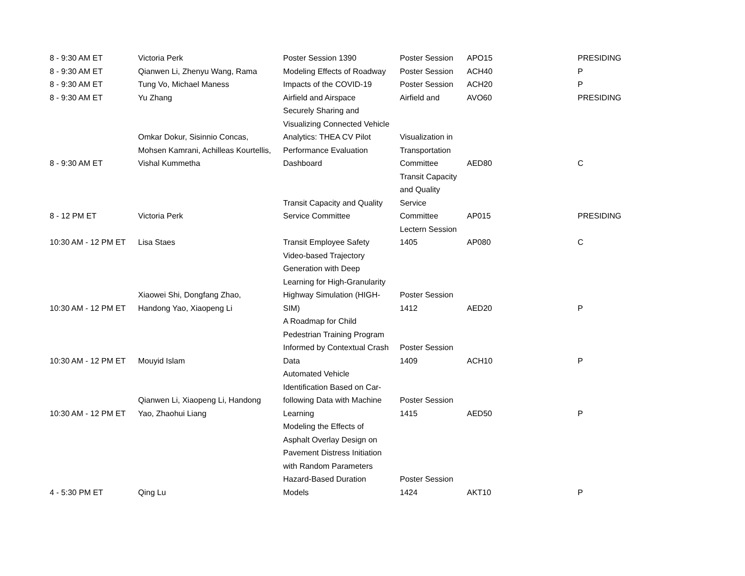| 8 - 9:30 AM ET | Victoria Perk | Poster Session 1390 | Poster Session | APO15 | PRESIDING |
| 8 - 9:30 AM ET | Qianwen Li, Zhenyu Wang, Rama | Modeling Effects of Roadway | Poster Session | ACH40 | P |
| 8 - 9:30 AM ET | Tung Vo, Michael Maness | Impacts of the COVID-19 | Poster Session | ACH20 | P |
| 8 - 9:30 AM ET | Yu Zhang | Airfield and Airspace | Airfield and | AVO60 | PRESIDING |
| 8 - 9:30 AM ET | Omkar Dokur, Sisinnio Concas, Mohsen Kamrani, Achilleas Kourtellis, Vishal Kummetha | Securely Sharing and Visualizing Connected Vehicle Analytics: THEA CV Pilot Performance Evaluation Dashboard | Visualization in Transportation Committee | AED80 | C |
| 8 - 12 PM ET | Victoria Perk | Transit Capacity and Quality Service Committee | Transit Capacity and Quality Service Committee | AP015 | PRESIDING |
| 10:30 AM - 12 PM ET | Lisa Staes | Transit Employee Safety | Lectern Session 1405 | AP080 | C |
| 10:30 AM - 12 PM ET | Xiaowei Shi, Dongfang Zhao, Handong Yao, Xiaopeng Li | Video-based Trajectory Generation with Deep Learning for High-Granularity Highway Simulation (HIGH- SIM) | Poster Session 1412 | AED20 | P |
| 10:30 AM - 12 PM ET | Mouyid Islam | A Roadmap for Child Pedestrian Training Program Informed by Contextual Crash Data | Poster Session 1409 | ACH10 | P |
| 10:30 AM - 12 PM ET | Qianwen Li, Xiaopeng Li, Handong Yao, Zhaohui Liang | Automated Vehicle Identification Based on Car- following Data with Machine Learning | Poster Session 1415 | AED50 | P |
| 4 - 5:30 PM ET | Qing Lu | Modeling the Effects of Asphalt Overlay Design on Pavement Distress Initiation with Random Parameters Hazard-Based Duration Models | Poster Session 1424 | AKT10 | P |